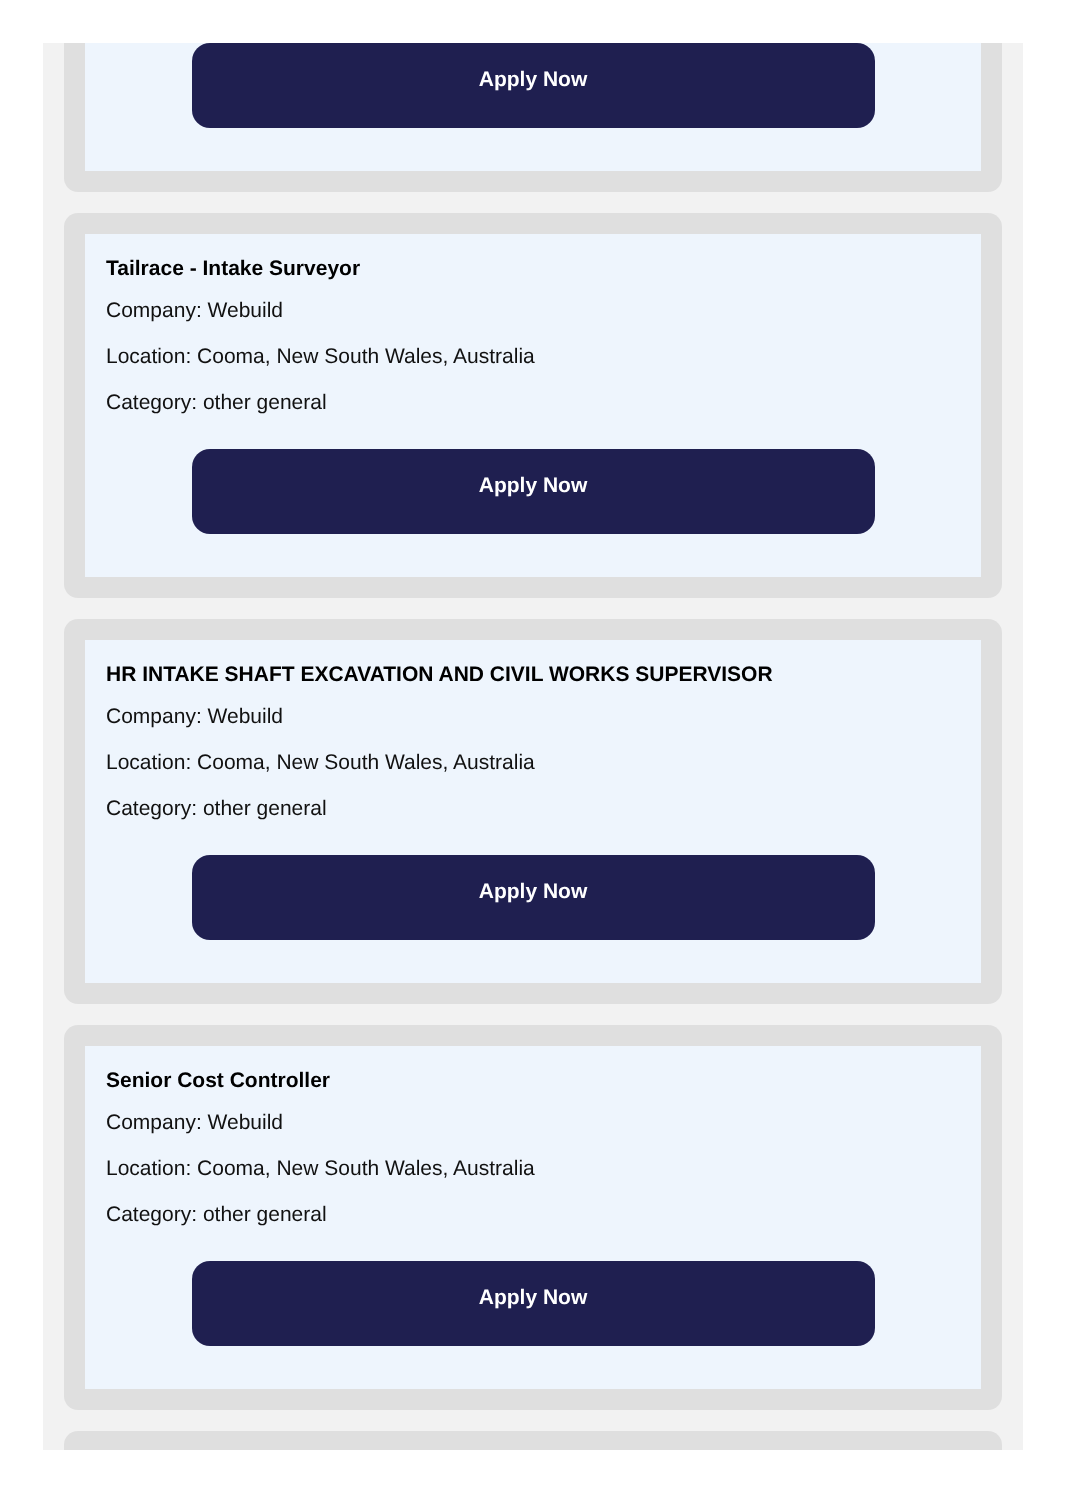Apply Now
Tailrace - Intake Surveyor
Company: Webuild
Location: Cooma, New South Wales, Australia
Category: other general
Apply Now
HR INTAKE SHAFT EXCAVATION AND CIVIL WORKS SUPERVISOR
Company: Webuild
Location: Cooma, New South Wales, Australia
Category: other general
Apply Now
Senior Cost Controller
Company: Webuild
Location: Cooma, New South Wales, Australia
Category: other general
Apply Now